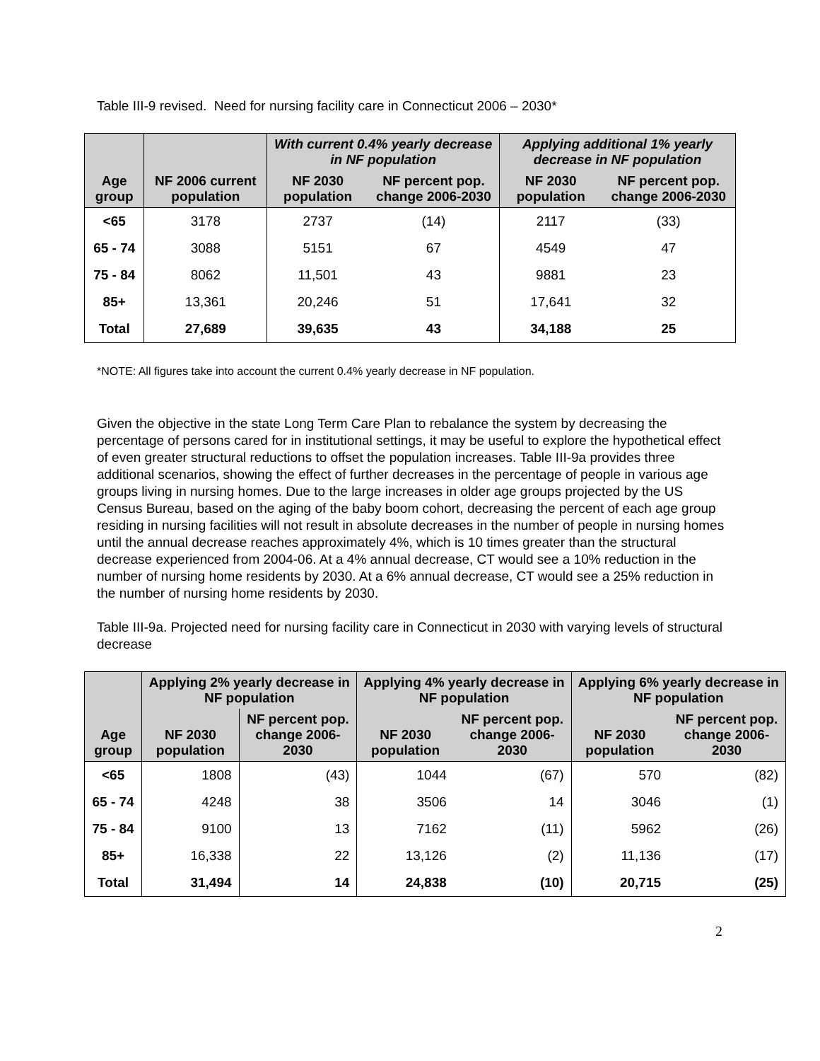Table III-9 revised. Need for nursing facility care in Connecticut 2006 – 2030*
| | | With current 0.4% yearly decrease in NF population | | Applying additional 1% yearly decrease in NF population | |
| --- | --- | --- | --- | --- | --- |
| Age group | NF 2006 current population | NF 2030 population | NF percent pop. change 2006-2030 | NF 2030 population | NF percent pop. change 2006-2030 |
| <65 | 3178 | 2737 | (14) | 2117 | (33) |
| 65 - 74 | 3088 | 5151 | 67 | 4549 | 47 |
| 75 - 84 | 8062 | 11,501 | 43 | 9881 | 23 |
| 85+ | 13,361 | 20,246 | 51 | 17,641 | 32 |
| Total | 27,689 | 39,635 | 43 | 34,188 | 25 |
*NOTE: All figures take into account the current 0.4% yearly decrease in NF population.
Given the objective in the state Long Term Care Plan to rebalance the system by decreasing the percentage of persons cared for in institutional settings, it may be useful to explore the hypothetical effect of even greater structural reductions to offset the population increases. Table III-9a provides three additional scenarios, showing the effect of further decreases in the percentage of people in various age groups living in nursing homes. Due to the large increases in older age groups projected by the US Census Bureau, based on the aging of the baby boom cohort, decreasing the percent of each age group residing in nursing facilities will not result in absolute decreases in the number of people in nursing homes until the annual decrease reaches approximately 4%, which is 10 times greater than the structural decrease experienced from 2004-06. At a 4% annual decrease, CT would see a 10% reduction in the number of nursing home residents by 2030. At a 6% annual decrease, CT would see a 25% reduction in the number of nursing home residents by 2030.
Table III-9a. Projected need for nursing facility care in Connecticut in 2030 with varying levels of structural decrease
| | Applying 2% yearly decrease in NF population | | Applying 4% yearly decrease in NF population | | Applying 6% yearly decrease in NF population | |
| --- | --- | --- | --- | --- | --- | --- |
| Age group | NF 2030 population | NF percent pop. change 2006-2030 | NF 2030 population | NF percent pop. change 2006-2030 | NF 2030 population | NF percent pop. change 2006-2030 |
| <65 | 1808 | (43) | 1044 | (67) | 570 | (82) |
| 65 - 74 | 4248 | 38 | 3506 | 14 | 3046 | (1) |
| 75 - 84 | 9100 | 13 | 7162 | (11) | 5962 | (26) |
| 85+ | 16,338 | 22 | 13,126 | (2) | 11,136 | (17) |
| Total | 31,494 | 14 | 24,838 | (10) | 20,715 | (25) |
2